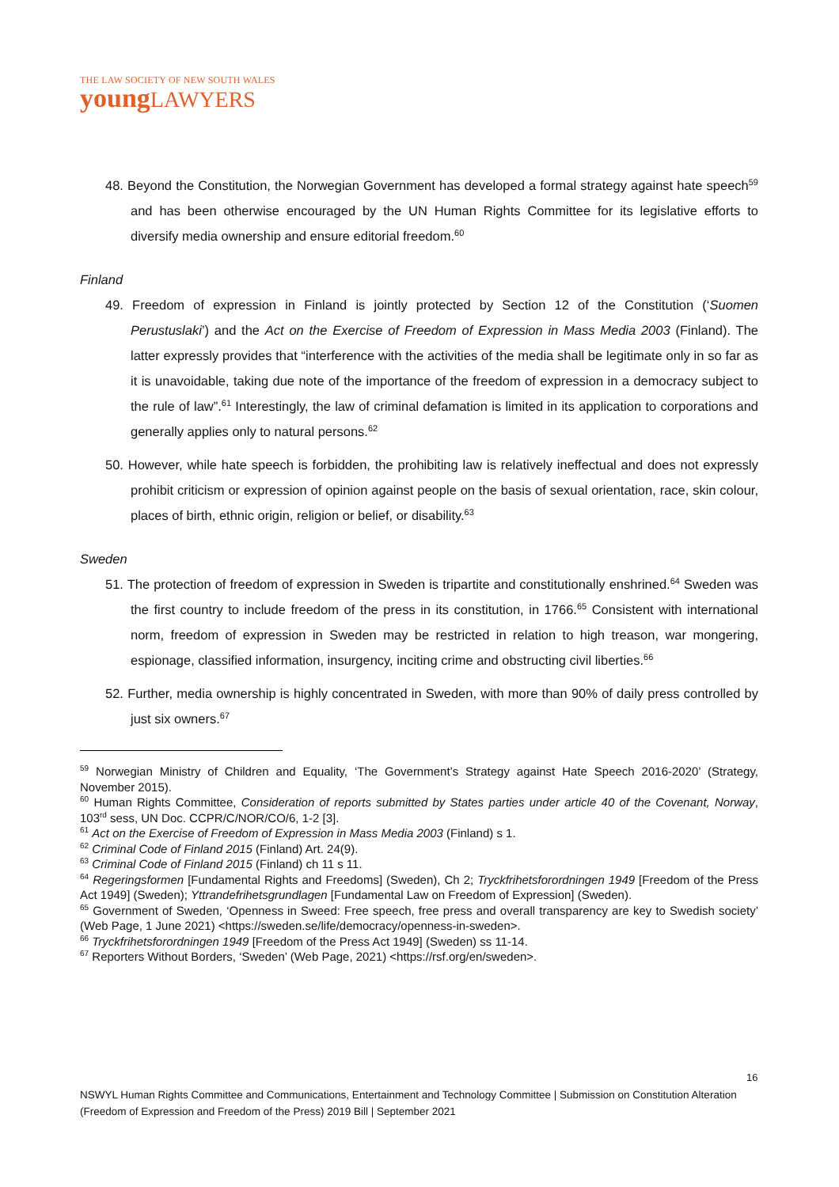THE LAW SOCIETY OF NEW SOUTH WALES
youngLAWYERS
48. Beyond the Constitution, the Norwegian Government has developed a formal strategy against hate speech<sup>59</sup> and has been otherwise encouraged by the UN Human Rights Committee for its legislative efforts to diversify media ownership and ensure editorial freedom.<sup>60</sup>
Finland
49. Freedom of expression in Finland is jointly protected by Section 12 of the Constitution (‘Suomen Perustuslaki’) and the Act on the Exercise of Freedom of Expression in Mass Media 2003 (Finland). The latter expressly provides that “interference with the activities of the media shall be legitimate only in so far as it is unavoidable, taking due note of the importance of the freedom of expression in a democracy subject to the rule of law”.<sup>61</sup> Interestingly, the law of criminal defamation is limited in its application to corporations and generally applies only to natural persons.<sup>62</sup>
50. However, while hate speech is forbidden, the prohibiting law is relatively ineffectual and does not expressly prohibit criticism or expression of opinion against people on the basis of sexual orientation, race, skin colour, places of birth, ethnic origin, religion or belief, or disability.<sup>63</sup>
Sweden
51. The protection of freedom of expression in Sweden is tripartite and constitutionally enshrined.<sup>64</sup> Sweden was the first country to include freedom of the press in its constitution, in 1766.<sup>65</sup> Consistent with international norm, freedom of expression in Sweden may be restricted in relation to high treason, war mongering, espionage, classified information, insurgency, inciting crime and obstructing civil liberties.<sup>66</sup>
52. Further, media ownership is highly concentrated in Sweden, with more than 90% of daily press controlled by just six owners.<sup>67</sup>
<sup>59</sup> Norwegian Ministry of Children and Equality, ‘The Government’s Strategy against Hate Speech 2016-2020’ (Strategy, November 2015).
<sup>60</sup> Human Rights Committee, Consideration of reports submitted by States parties under article 40 of the Covenant, Norway, 103<sup>rd</sup> sess, UN Doc. CCPR/C/NOR/CO/6, 1-2 [3].
<sup>61</sup> Act on the Exercise of Freedom of Expression in Mass Media 2003 (Finland) s 1.
<sup>62</sup> Criminal Code of Finland 2015 (Finland) Art. 24(9).
<sup>63</sup> Criminal Code of Finland 2015 (Finland) ch 11 s 11.
<sup>64</sup> Regeringsformen [Fundamental Rights and Freedoms] (Sweden), Ch 2; Tryckfrihetsforordningen 1949 [Freedom of the Press Act 1949] (Sweden); Yttrandefrihetsgrundlagen [Fundamental Law on Freedom of Expression] (Sweden).
<sup>65</sup> Government of Sweden, ‘Openness in Sweed: Free speech, free press and overall transparency are key to Swedish society’ (Web Page, 1 June 2021) <https://sweden.se/life/democracy/openness-in-sweden>.
<sup>66</sup> Tryckfrihetsforordningen 1949 [Freedom of the Press Act 1949] (Sweden) ss 11-14.
<sup>67</sup> Reporters Without Borders, ‘Sweden’ (Web Page, 2021) <https://rsf.org/en/sweden>.
16
NSWYL Human Rights Committee and Communications, Entertainment and Technology Committee | Submission on Constitution Alteration (Freedom of Expression and Freedom of the Press) 2019 Bill | September 2021